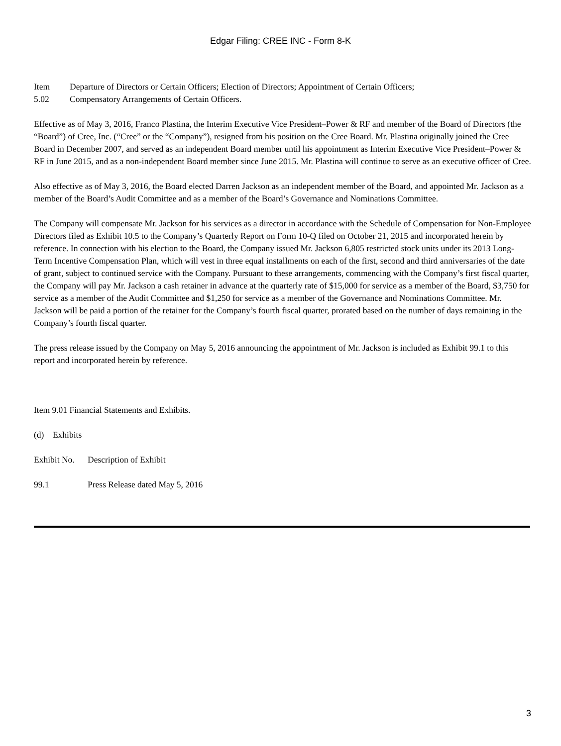Edgar Filing: CREE INC - Form 8-K
| Item 5.02 | Departure of Directors or Certain Officers; Election of Directors; Appointment of Certain Officers; Compensatory Arrangements of Certain Officers. |
Effective as of May 3, 2016, Franco Plastina, the Interim Executive Vice President–Power & RF and member of the Board of Directors (the “Board”) of Cree, Inc. (“Cree” or the “Company”), resigned from his position on the Cree Board. Mr. Plastina originally joined the Cree Board in December 2007, and served as an independent Board member until his appointment as Interim Executive Vice President–Power & RF in June 2015, and as a non-independent Board member since June 2015. Mr. Plastina will continue to serve as an executive officer of Cree.
Also effective as of May 3, 2016, the Board elected Darren Jackson as an independent member of the Board, and appointed Mr. Jackson as a member of the Board’s Audit Committee and as a member of the Board’s Governance and Nominations Committee.
The Company will compensate Mr. Jackson for his services as a director in accordance with the Schedule of Compensation for Non-Employee Directors filed as Exhibit 10.5 to the Company’s Quarterly Report on Form 10-Q filed on October 21, 2015 and incorporated herein by reference. In connection with his election to the Board, the Company issued Mr. Jackson 6,805 restricted stock units under its 2013 Long-Term Incentive Compensation Plan, which will vest in three equal installments on each of the first, second and third anniversaries of the date of grant, subject to continued service with the Company. Pursuant to these arrangements, commencing with the Company’s first fiscal quarter, the Company will pay Mr. Jackson a cash retainer in advance at the quarterly rate of $15,000 for service as a member of the Board, $3,750 for service as a member of the Audit Committee and $1,250 for service as a member of the Governance and Nominations Committee. Mr. Jackson will be paid a portion of the retainer for the Company’s fourth fiscal quarter, prorated based on the number of days remaining in the Company’s fourth fiscal quarter.
The press release issued by the Company on May 5, 2016 announcing the appointment of Mr. Jackson is included as Exhibit 99.1 to this report and incorporated herein by reference.
Item 9.01 Financial Statements and Exhibits.
(d) Exhibits
| Exhibit No. | Description of Exhibit |
| 99.1 | Press Release dated May 5, 2016 |
3